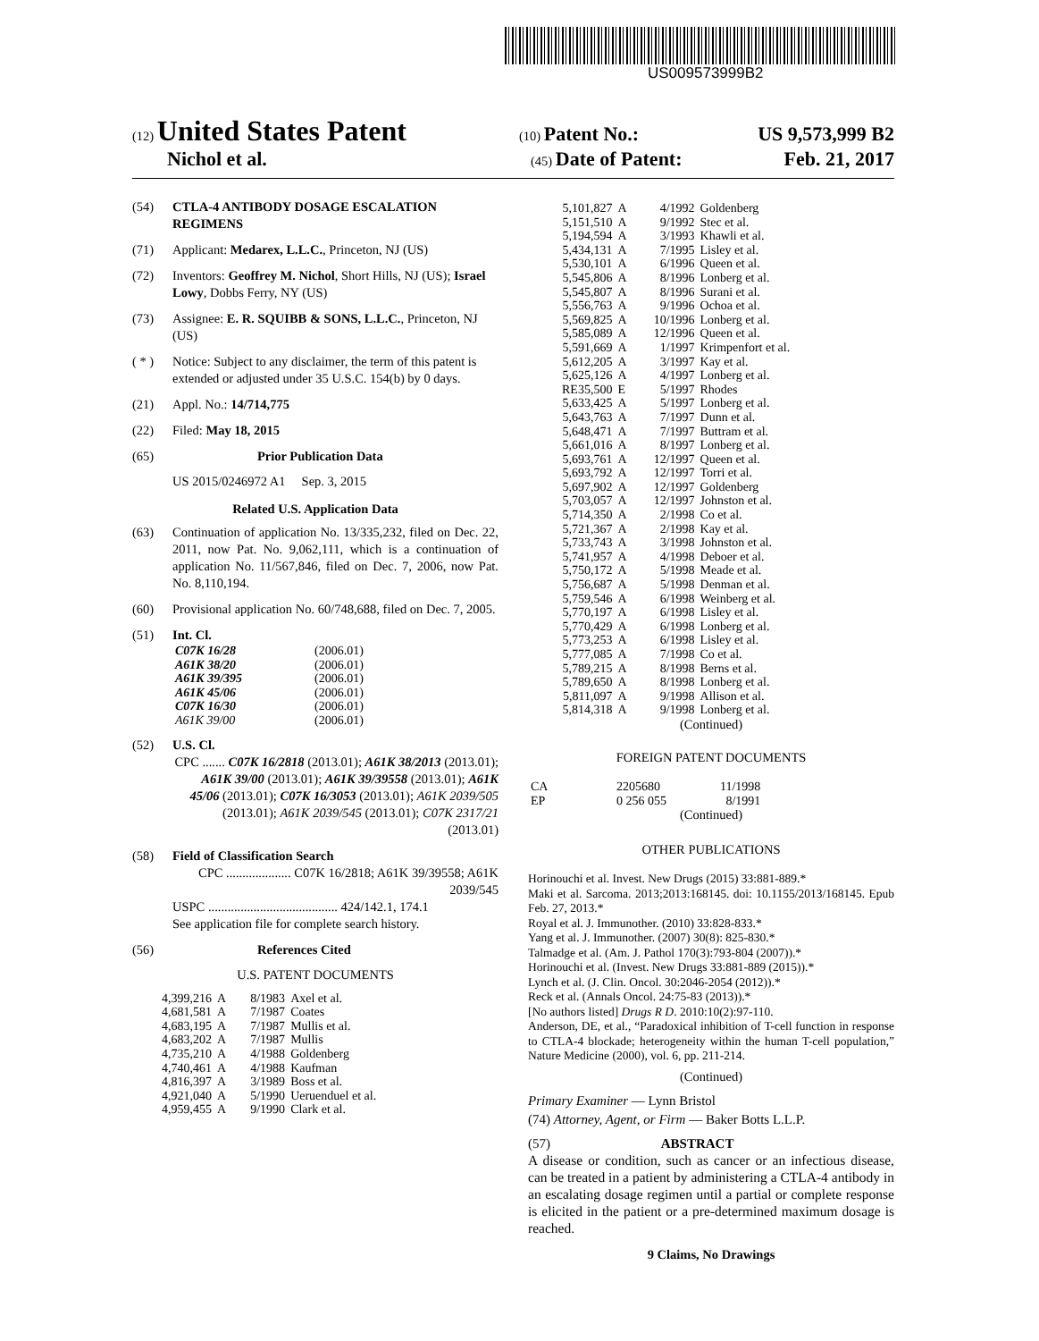US009573999B2
(12) United States Patent
(10) Patent No.: US 9,573,999 B2
Nichol et al.
(45) Date of Patent: Feb. 21, 2017
(54) CTLA-4 ANTIBODY DOSAGE ESCALATION REGIMENS
(71) Applicant: Medarex, L.L.C., Princeton, NJ (US)
(72) Inventors: Geoffrey M. Nichol, Short Hills, NJ (US); Israel Lowy, Dobbs Ferry, NY (US)
(73) Assignee: E. R. SQUIBB & SONS, L.L.C., Princeton, NJ (US)
( * ) Notice: Subject to any disclaimer, the term of this patent is extended or adjusted under 35 U.S.C. 154(b) by 0 days.
(21) Appl. No.: 14/714,775
(22) Filed: May 18, 2015
(65) Prior Publication Data
US 2015/0246972 A1 Sep. 3, 2015
Related U.S. Application Data
(63) Continuation of application No. 13/335,232, filed on Dec. 22, 2011, now Pat. No. 9,062,111, which is a continuation of application No. 11/567,846, filed on Dec. 7, 2006, now Pat. No. 8,110,194.
(60) Provisional application No. 60/748,688, filed on Dec. 7, 2005.
(51) Int. Cl.
| C07K 16/28 | (2006.01) |
| A61K 38/20 | (2006.01) |
| A61K 39/395 | (2006.01) |
| A61K 45/06 | (2006.01) |
| C07K 16/30 | (2006.01) |
| A61K 39/00 | (2006.01) |
(52) U.S. Cl.
CPC ....... C07K 16/2818 (2013.01); A61K 38/2013 (2013.01); A61K 39/00 (2013.01); A61K 39/39558 (2013.01); A61K 45/06 (2013.01); C07K 16/3053 (2013.01); A61K 2039/505 (2013.01); A61K 2039/545 (2013.01); C07K 2317/21 (2013.01)
(58) Field of Classification Search
CPC .................... C07K 16/2818; A61K 39/39558; A61K 2039/545
USPC ........................................ 424/142.1, 174.1
See application file for complete search history.
(56) References Cited
U.S. PATENT DOCUMENTS
| 4,399,216 | A | 8/1983 | Axel et al. |
| 4,681,581 | A | 7/1987 | Coates |
| 4,683,195 | A | 7/1987 | Mullis et al. |
| 4,683,202 | A | 7/1987 | Mullis |
| 4,735,210 | A | 4/1988 | Goldenberg |
| 4,740,461 | A | 4/1988 | Kaufman |
| 4,816,397 | A | 3/1989 | Boss et al. |
| 4,921,040 | A | 5/1990 | Ueruenduel et al. |
| 4,959,455 | A | 9/1990 | Clark et al. |
| 5,101,827 | A | 4/1992 | Goldenberg |
| 5,151,510 | A | 9/1992 | Stec et al. |
| 5,194,594 | A | 3/1993 | Khawli et al. |
| 5,434,131 | A | 7/1995 | Lisley et al. |
| 5,530,101 | A | 6/1996 | Queen et al. |
| 5,545,806 | A | 8/1996 | Lonberg et al. |
| 5,545,807 | A | 8/1996 | Surani et al. |
| 5,556,763 | A | 9/1996 | Ochoa et al. |
| 5,569,825 | A | 10/1996 | Lonberg et al. |
| 5,585,089 | A | 12/1996 | Queen et al. |
| 5,591,669 | A | 1/1997 | Krimpenfort et al. |
| 5,612,205 | A | 3/1997 | Kay et al. |
| 5,625,126 | A | 4/1997 | Lonberg et al. |
| RE35,500 | E | 5/1997 | Rhodes |
| 5,633,425 | A | 5/1997 | Lonberg et al. |
| 5,643,763 | A | 7/1997 | Dunn et al. |
| 5,648,471 | A | 7/1997 | Buttram et al. |
| 5,661,016 | A | 8/1997 | Lonberg et al. |
| 5,693,761 | A | 12/1997 | Queen et al. |
| 5,693,792 | A | 12/1997 | Torri et al. |
| 5,697,902 | A | 12/1997 | Goldenberg |
| 5,703,057 | A | 12/1997 | Johnston et al. |
| 5,714,350 | A | 2/1998 | Co et al. |
| 5,721,367 | A | 2/1998 | Kay et al. |
| 5,733,743 | A | 3/1998 | Johnston et al. |
| 5,741,957 | A | 4/1998 | Deboer et al. |
| 5,750,172 | A | 5/1998 | Meade et al. |
| 5,756,687 | A | 5/1998 | Denman et al. |
| 5,759,546 | A | 6/1998 | Weinberg et al. |
| 5,770,197 | A | 6/1998 | Lisley et al. |
| 5,770,429 | A | 6/1998 | Lonberg et al. |
| 5,773,253 | A | 6/1998 | Lisley et al. |
| 5,777,085 | A | 7/1998 | Co et al. |
| 5,789,215 | A | 8/1998 | Berns et al. |
| 5,789,650 | A | 8/1998 | Lonberg et al. |
| 5,811,097 | A | 9/1998 | Allison et al. |
| 5,814,318 | A | 9/1998 | Lonberg et al. |
(Continued)
FOREIGN PATENT DOCUMENTS
| CA | 2205680 | 11/1998 |
| EP | 0 256 055 | 8/1991 |
(Continued)
OTHER PUBLICATIONS
Horinouchi et al. Invest. New Drugs (2015) 33:881-889.*
Maki et al. Sarcoma. 2013;2013:168145. doi: 10.1155/2013/168145. Epub Feb. 27, 2013.*
Royal et al. J. Immunother. (2010) 33:828-833.*
Yang et al. J. Immunother. (2007) 30(8): 825-830.*
Talmadge et al. (Am. J. Pathol 170(3):793-804 (2007)).*
Horinouchi et al. (Invest. New Drugs 33:881-889 (2015)).*
Lynch et al. (J. Clin. Oncol. 30:2046-2054 (2012)).*
Reck et al. (Annals Oncol. 24:75-83 (2013)).*
[No authors listed] Drugs R D. 2010:10(2):97-110.
Anderson, DE, et al., “Paradoxical inhibition of T-cell function in response to CTLA-4 blockade; heterogeneity within the human T-cell population,” Nature Medicine (2000), vol. 6, pp. 211-214.
(Continued)
Primary Examiner — Lynn Bristol
(74) Attorney, Agent, or Firm — Baker Botts L.L.P.
(57) ABSTRACT
A disease or condition, such as cancer or an infectious disease, can be treated in a patient by administering a CTLA-4 antibody in an escalating dosage regimen until a partial or complete response is elicited in the patient or a pre-determined maximum dosage is reached.
9 Claims, No Drawings